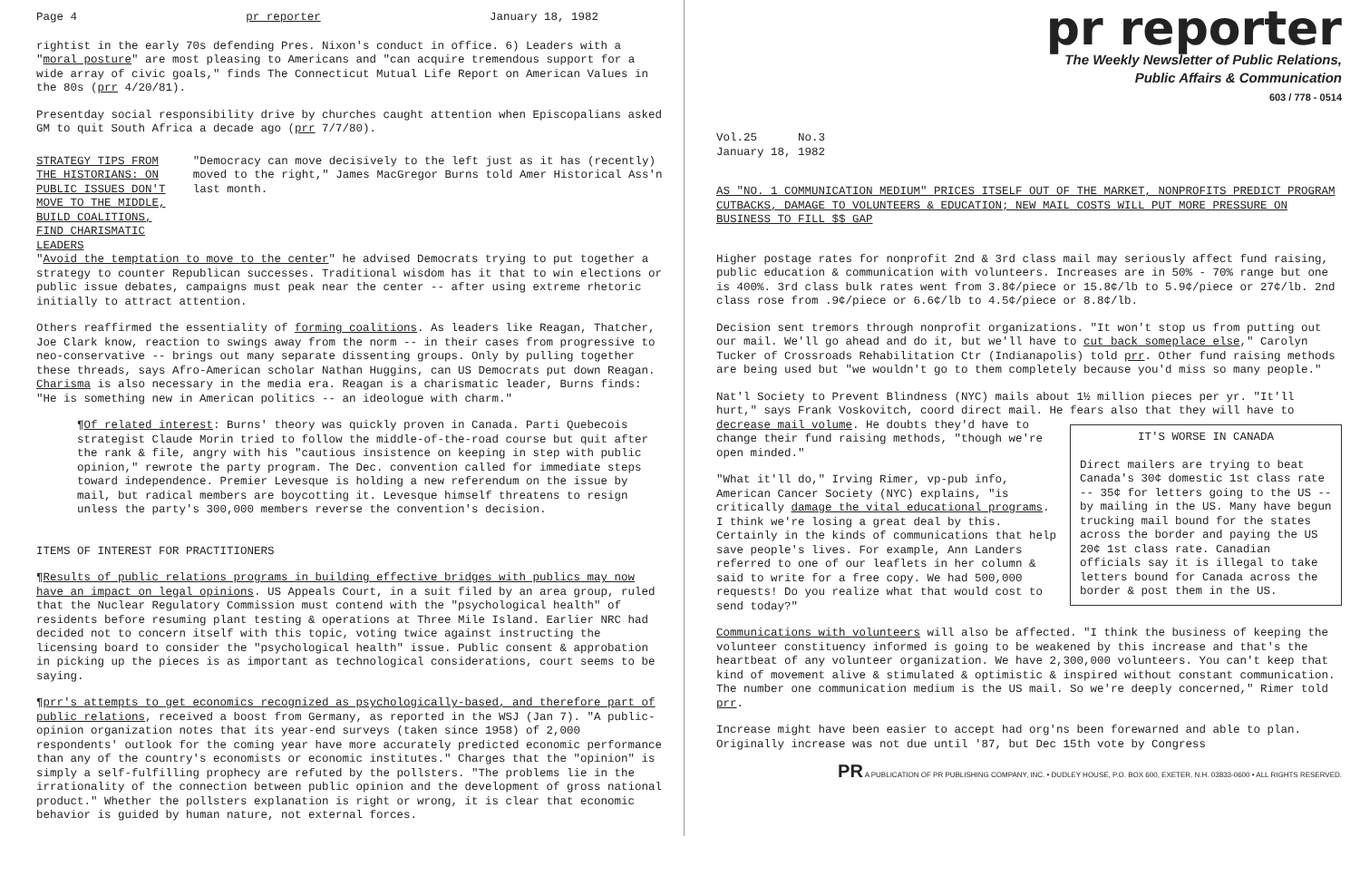Page 4 pr reporter January 18, 1982
rightist in the early 70s defending Pres. Nixon's conduct in office. 6) Leaders with a "moral posture" are most pleasing to Americans and "can acquire tremendous support for a wide array of civic goals," finds The Connecticut Mutual Life Report on American Values in the 80s (prr 4/20/81).
Presentday social responsibility drive by churches caught attention when Episcopalians asked GM to quit South Africa a decade ago (prr 7/7/80).
STRATEGY TIPS FROM THE HISTORIANS: ON PUBLIC ISSUES DON'T MOVE TO THE MIDDLE, BUILD COALITIONS, FIND CHARISMATIC LEADERS
"Democracy can move decisively to the left just as it has (recently) moved to the right," James MacGregor Burns told Amer Historical Ass'n last month.
"Avoid the temptation to move to the center" he advised Democrats trying to put together a strategy to counter Republican successes. Traditional wisdom has it that to win elections or public issue debates, campaigns must peak near the center -- after using extreme rhetoric initially to attract attention.
Others reaffirmed the essentiality of forming coalitions. As leaders like Reagan, Thatcher, Joe Clark know, reaction to swings away from the norm -- in their cases from progressive to neo-conservative -- brings out many separate dissenting groups. Only by pulling together these threads, says Afro-American scholar Nathan Huggins, can US Democrats put down Reagan. Charisma is also necessary in the media era. Reagan is a charismatic leader, Burns finds: "He is something new in American politics -- an ideologue with charm."
¶Of related interest: Burns' theory was quickly proven in Canada. Parti Quebecois strategist Claude Morin tried to follow the middle-of-the-road course but quit after the rank & file, angry with his "cautious insistence on keeping in step with public opinion," rewrote the party program. The Dec. convention called for immediate steps toward independence. Premier Levesque is holding a new referendum on the issue by mail, but radical members are boycotting it. Levesque himself threatens to resign unless the party's 300,000 members reverse the convention's decision.
ITEMS OF INTEREST FOR PRACTITIONERS
¶Results of public relations programs in building effective bridges with publics may now have an impact on legal opinions. US Appeals Court, in a suit filed by an area group, ruled that the Nuclear Regulatory Commission must contend with the "psychological health" of residents before resuming plant testing & operations at Three Mile Island. Earlier NRC had decided not to concern itself with this topic, voting twice against instructing the licensing board to consider the "psychological health" issue. Public consent & approbation in picking up the pieces is as important as technological considerations, court seems to be saying.
¶prr's attempts to get economics recognized as psychologically-based, and therefore part of public relations, received a boost from Germany, as reported in the WSJ (Jan 7). "A public-opinion organization notes that its year-end surveys (taken since 1958) of 2,000 respondents' outlook for the coming year have more accurately predicted economic performance than any of the country's economists or economic institutes." Charges that the "opinion" is simply a self-fulfilling prophecy are refuted by the pollsters. "The problems lie in the irrationality of the connection between public opinion and the development of gross national product." Whether the pollsters explanation is right or wrong, it is clear that economic behavior is guided by human nature, not external forces.
pr reporter
The Weekly Newsletter of Public Relations,
Public Affairs & Communication
603 / 778 - 0514
Vol.25 No.3
January 18, 1982
AS "NO. 1 COMMUNICATION MEDIUM" PRICES ITSELF OUT OF THE MARKET, NONPROFITS PREDICT PROGRAM CUTBACKS, DAMAGE TO VOLUNTEERS & EDUCATION; NEW MAIL COSTS WILL PUT MORE PRESSURE ON BUSINESS TO FILL $$ GAP
Higher postage rates for nonprofit 2nd & 3rd class mail may seriously affect fund raising, public education & communication with volunteers. Increases are in 50% - 70% range but one is 400%. 3rd class bulk rates went from 3.8¢/piece or 15.8¢/lb to 5.9¢/piece or 27¢/lb. 2nd class rose from .9¢/piece or 6.6¢/lb to 4.5¢/piece or 8.8¢/lb.
Decision sent tremors through nonprofit organizations. "It won't stop us from putting out our mail. We'll go ahead and do it, but we'll have to cut back someplace else," Carolyn Tucker of Crossroads Rehabilitation Ctr (Indianapolis) told prr. Other fund raising methods are being used but "we wouldn't go to them completely because you'd miss so many people."
Nat'l Society to Prevent Blindness (NYC) mails about 1½ million pieces per yr. "It'll hurt," says Frank Voskovitch, coord direct mail. He fears also that they will have to decrease mail volume. He IT'S WORSE IN CANADA
Direct mailers are trying to beat Canada's 30¢ domestic 1st class rate -- 35¢ for letters going to the US -- by mailing in the US. Many have begun trucking mail bound for the states across the border and paying the US 20¢ 1st class rate. Canadian officials say it is illegal to take letters bound for Canada across the border & post them in the US. doubts they'd have to change their fund raising methods, "though we're open minded."
"What it'll do," Irving Rimer, vp-pub info, American Cancer Society (NYC) explains, "is critically damage the vital educational programs. I think we're losing a great deal by this. Certainly in the kinds of communications that help save people's lives. For example, Ann Landers referred to one of our leaflets in her column & said to write for a free copy. We had 500,000 requests! Do you realize what that would cost to send today?"
Communications with volunteers will also be affected. "I think the business of keeping the volunteer constituency informed is going to be weakened by this increase and that's the heartbeat of any volunteer organization. We have 2,300,000 volunteers. You can't keep that kind of movement alive & stimulated & optimistic & inspired without constant communication. The number one communication medium is the US mail. So we're deeply concerned," Rimer told prr.
Increase might have been easier to accept had org'ns been forewarned and able to plan. Originally increase was not due until '87, but Dec 15th vote by Congress
PR A PUBLICATION OF PR PUBLISHING COMPANY, INC. • DUDLEY HOUSE, P.O. BOX 600, EXETER, N.H. 03833-0600 • ALL RIGHTS RESERVED.